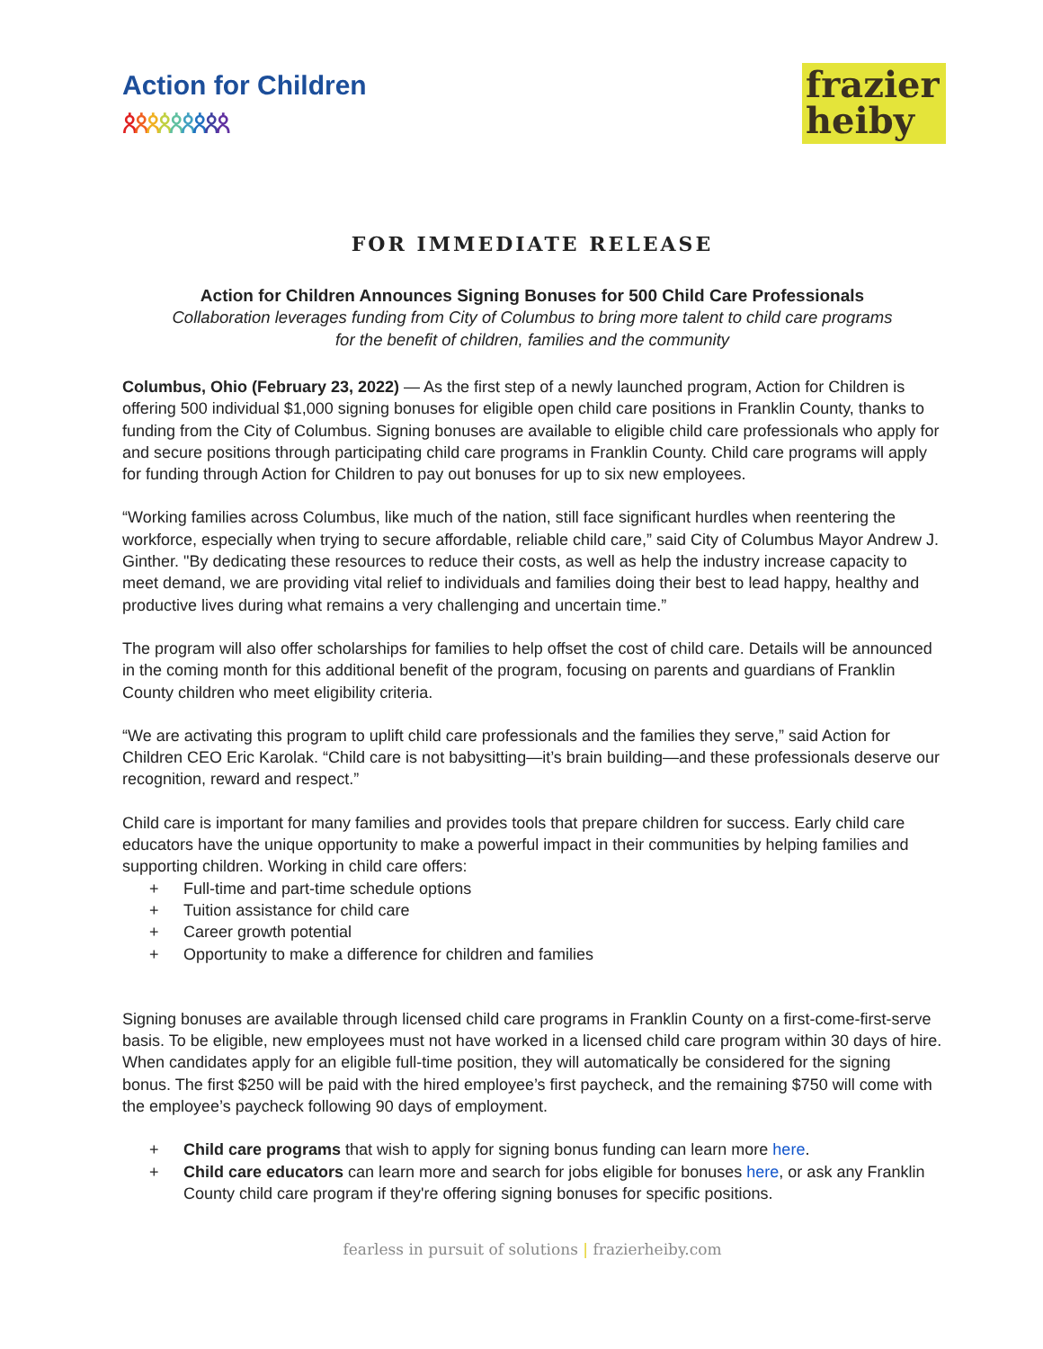Action for Children
ጰጰጰጰጰጰጰጰጰ
frazier
heiby
FOR IMMEDIATE RELEASE
Action for Children Announces Signing Bonuses for 500 Child Care Professionals
Collaboration leverages funding from City of Columbus to bring more talent to child care programs
for the benefit of children, families and the community
Columbus, Ohio (February 23, 2022) — As the first step of a newly launched program, Action for Children is offering 500 individual $1,000 signing bonuses for eligible open child care positions in Franklin County, thanks to funding from the City of Columbus. Signing bonuses are available to eligible child care professionals who apply for and secure positions through participating child care programs in Franklin County. Child care programs will apply for funding through Action for Children to pay out bonuses for up to six new employees.
“Working families across Columbus, like much of the nation, still face significant hurdles when reentering the workforce, especially when trying to secure affordable, reliable child care,” said City of Columbus Mayor Andrew J. Ginther. "By dedicating these resources to reduce their costs, as well as help the industry increase capacity to meet demand, we are providing vital relief to individuals and families doing their best to lead happy, healthy and productive lives during what remains a very challenging and uncertain time.”
The program will also offer scholarships for families to help offset the cost of child care. Details will be announced in the coming month for this additional benefit of the program, focusing on parents and guardians of Franklin County children who meet eligibility criteria.
“We are activating this program to uplift child care professionals and the families they serve,” said Action for Children CEO Eric Karolak. “Child care is not babysitting—it’s brain building—and these professionals deserve our recognition, reward and respect.”
Child care is important for many families and provides tools that prepare children for success. Early child care educators have the unique opportunity to make a powerful impact in their communities by helping families and supporting children. Working in child care offers:
+ Full-time and part-time schedule options
+ Tuition assistance for child care
+ Career growth potential
+ Opportunity to make a difference for children and families
Signing bonuses are available through licensed child care programs in Franklin County on a first-come-first-serve basis. To be eligible, new employees must not have worked in a licensed child care program within 30 days of hire. When candidates apply for an eligible full-time position, they will automatically be considered for the signing bonus. The first $250 will be paid with the hired employee’s first paycheck, and the remaining $750 will come with the employee’s paycheck following 90 days of employment.
+ Child care programs that wish to apply for signing bonus funding can learn more here.
+ Child care educators can learn more and search for jobs eligible for bonuses here, or ask any Franklin County child care program if they're offering signing bonuses for specific positions.
fearless in pursuit of solutions | frazierheiby.com